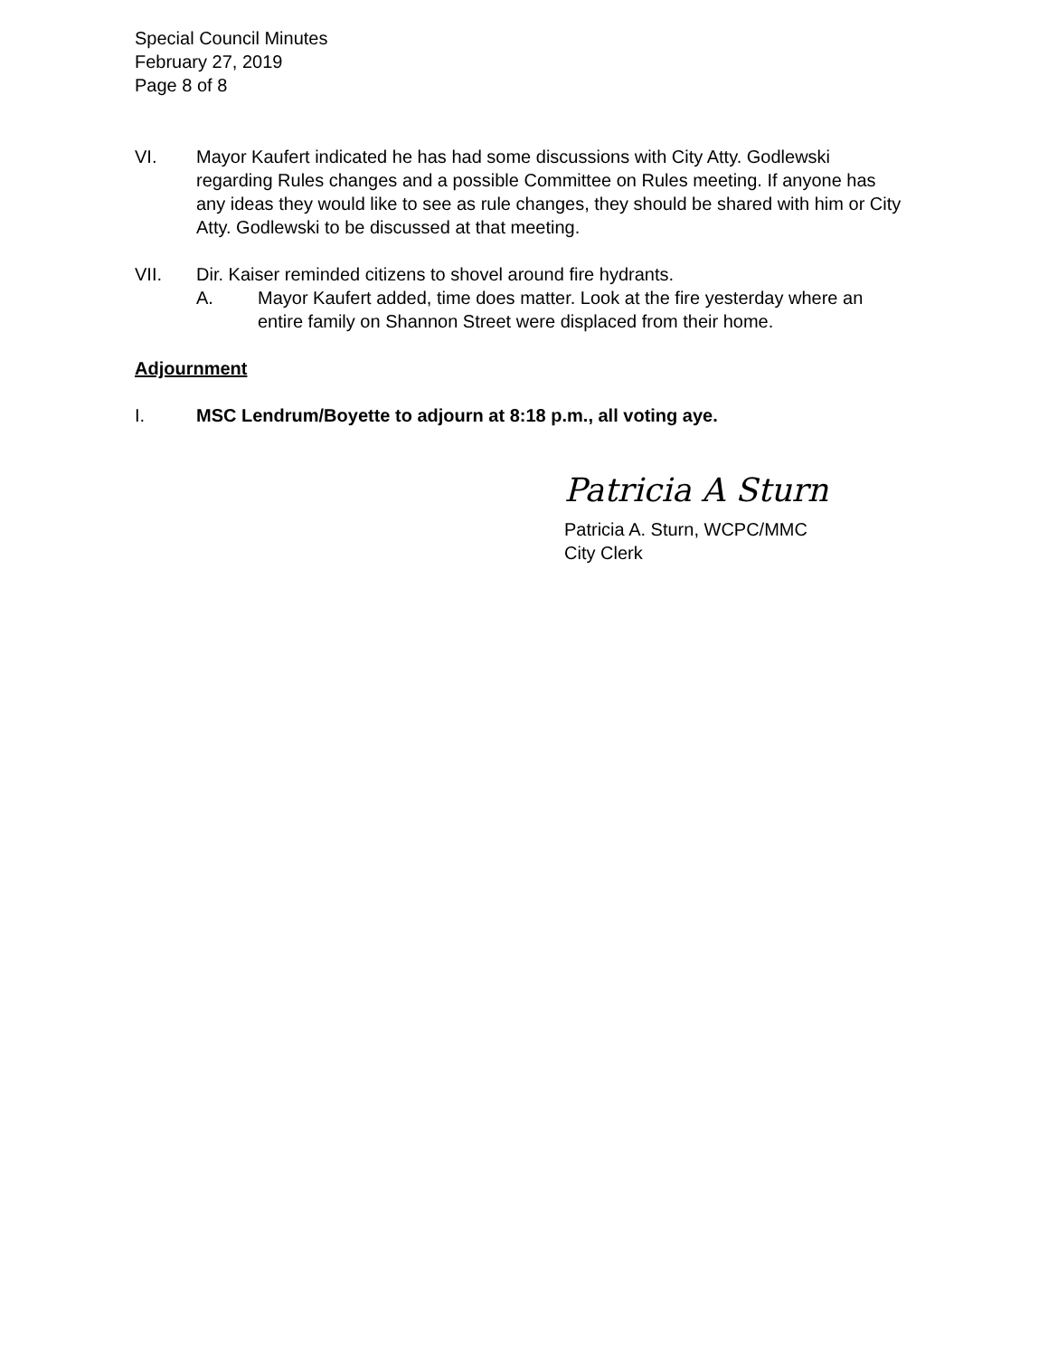Special Council Minutes
February 27, 2019
Page 8 of 8
VI. Mayor Kaufert indicated he has had some discussions with City Atty. Godlewski regarding Rules changes and a possible Committee on Rules meeting. If anyone has any ideas they would like to see as rule changes, they should be shared with him or City Atty. Godlewski to be discussed at that meeting.
VII. Dir. Kaiser reminded citizens to shovel around fire hydrants.
A. Mayor Kaufert added, time does matter. Look at the fire yesterday where an entire family on Shannon Street were displaced from their home.
Adjournment
I. MSC Lendrum/Boyette to adjourn at 8:18 p.m., all voting aye.
Patricia A Sturn
Patricia A. Sturn, WCPC/MMC
City Clerk